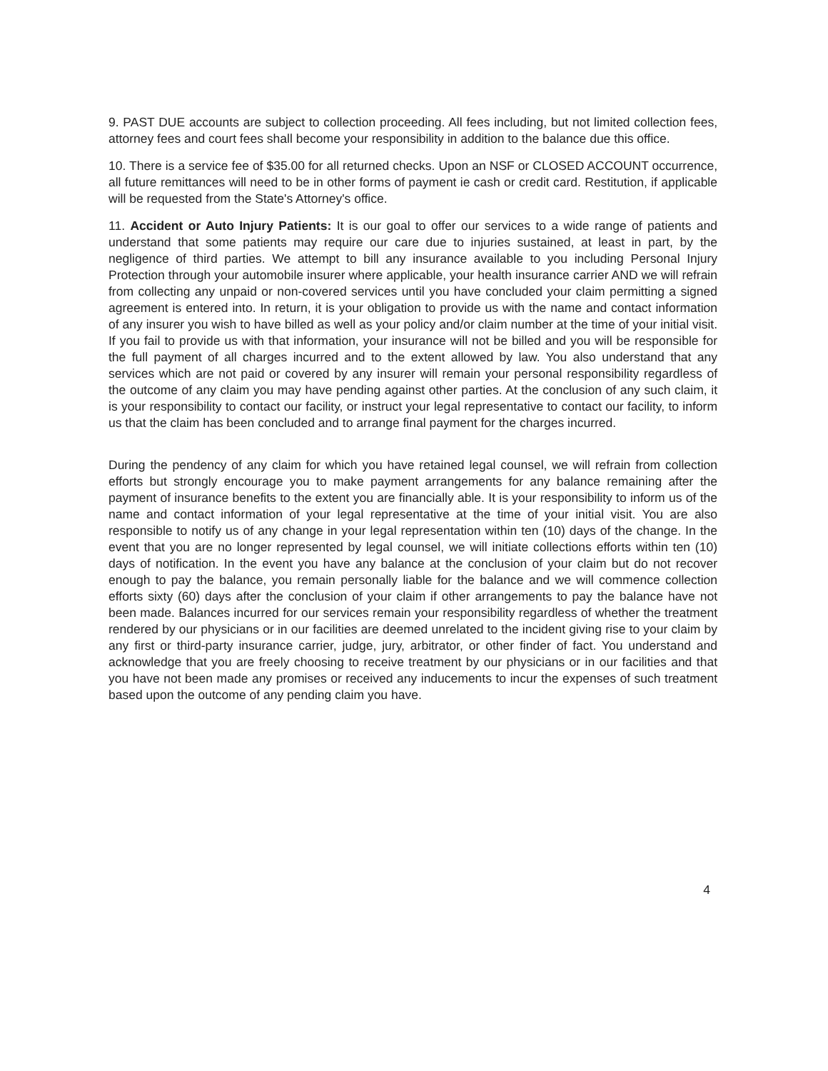9. PAST DUE accounts are subject to collection proceeding. All fees including, but not limited collection fees, attorney fees and court fees shall become your responsibility in addition to the balance due this office.
10. There is a service fee of $35.00 for all returned checks. Upon an NSF or CLOSED ACCOUNT occurrence, all future remittances will need to be in other forms of payment ie cash or credit card. Restitution, if applicable will be requested from the State's Attorney's office.
11. Accident or Auto Injury Patients: It is our goal to offer our services to a wide range of patients and understand that some patients may require our care due to injuries sustained, at least in part, by the negligence of third parties. We attempt to bill any insurance available to you including Personal Injury Protection through your automobile insurer where applicable, your health insurance carrier AND we will refrain from collecting any unpaid or non-covered services until you have concluded your claim permitting a signed agreement is entered into. In return, it is your obligation to provide us with the name and contact information of any insurer you wish to have billed as well as your policy and/or claim number at the time of your initial visit. If you fail to provide us with that information, your insurance will not be billed and you will be responsible for the full payment of all charges incurred and to the extent allowed by law. You also understand that any services which are not paid or covered by any insurer will remain your personal responsibility regardless of the outcome of any claim you may have pending against other parties. At the conclusion of any such claim, it is your responsibility to contact our facility, or instruct your legal representative to contact our facility, to inform us that the claim has been concluded and to arrange final payment for the charges incurred.
During the pendency of any claim for which you have retained legal counsel, we will refrain from collection efforts but strongly encourage you to make payment arrangements for any balance remaining after the payment of insurance benefits to the extent you are financially able. It is your responsibility to inform us of the name and contact information of your legal representative at the time of your initial visit. You are also responsible to notify us of any change in your legal representation within ten (10) days of the change. In the event that you are no longer represented by legal counsel, we will initiate collections efforts within ten (10) days of notification. In the event you have any balance at the conclusion of your claim but do not recover enough to pay the balance, you remain personally liable for the balance and we will commence collection efforts sixty (60) days after the conclusion of your claim if other arrangements to pay the balance have not been made. Balances incurred for our services remain your responsibility regardless of whether the treatment rendered by our physicians or in our facilities are deemed unrelated to the incident giving rise to your claim by any first or third-party insurance carrier, judge, jury, arbitrator, or other finder of fact. You understand and acknowledge that you are freely choosing to receive treatment by our physicians or in our facilities and that you have not been made any promises or received any inducements to incur the expenses of such treatment based upon the outcome of any pending claim you have.
4